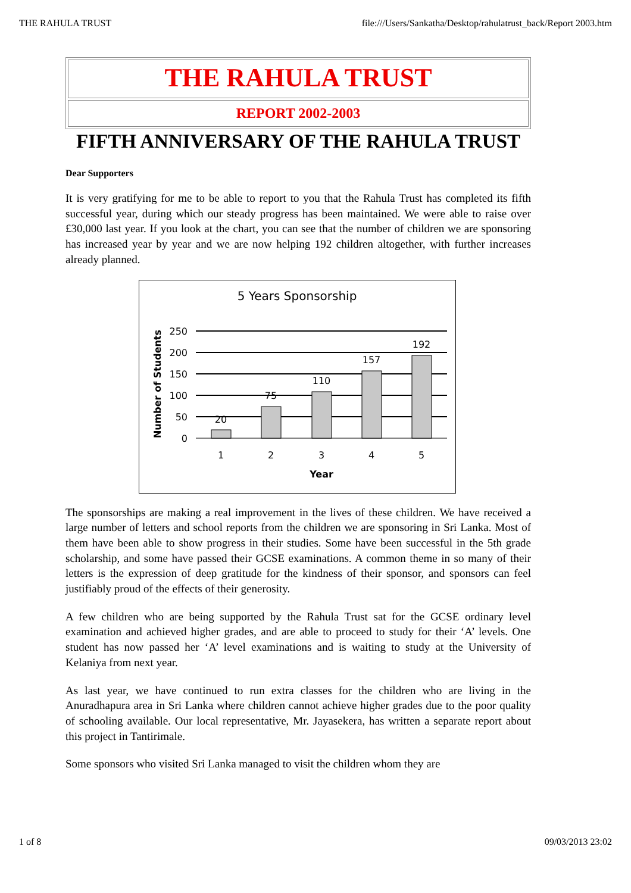THE RAHULA TRUST file:///Users/Sankatha/Desktop/rahulatrust_back/Report 2003.htm
THE RAHULA TRUST
REPORT 2002-2003
FIFTH ANNIVERSARY OF THE RAHULA TRUST
Dear Supporters
It is very gratifying for me to be able to report to you that the Rahula Trust has completed its fifth successful year, during which our steady progress has been maintained. We were able to raise over £30,000 last year. If you look at the chart, you can see that the number of children we are sponsoring has increased year by year and we are now helping 192 children altogether, with further increases already planned.
5 Years Sponsorship
Number of Students
250
200
150
100
50
0
20
75
110
157
192
1
2
3
4
5
Year
The sponsorships are making a real improvement in the lives of these children. We have received a large number of letters and school reports from the children we are sponsoring in Sri Lanka. Most of them have been able to show progress in their studies. Some have been successful in the 5th grade scholarship, and some have passed their GCSE examinations. A common theme in so many of their letters is the expression of deep gratitude for the kindness of their sponsor, and sponsors can feel justifiably proud of the effects of their generosity.
A few children who are being supported by the Rahula Trust sat for the GCSE ordinary level examination and achieved higher grades, and are able to proceed to study for their ‘A’ levels. One student has now passed her ‘A’ level examinations and is waiting to study at the University of Kelaniya from next year.
As last year, we have continued to run extra classes for the children who are living in the Anuradhapura area in Sri Lanka where children cannot achieve higher grades due to the poor quality of schooling available. Our local representative, Mr. Jayasekera, has written a separate report about this project in Tantirimale.
Some sponsors who visited Sri Lanka managed to visit the children whom they are
1 of 8 09/03/2013 23:02